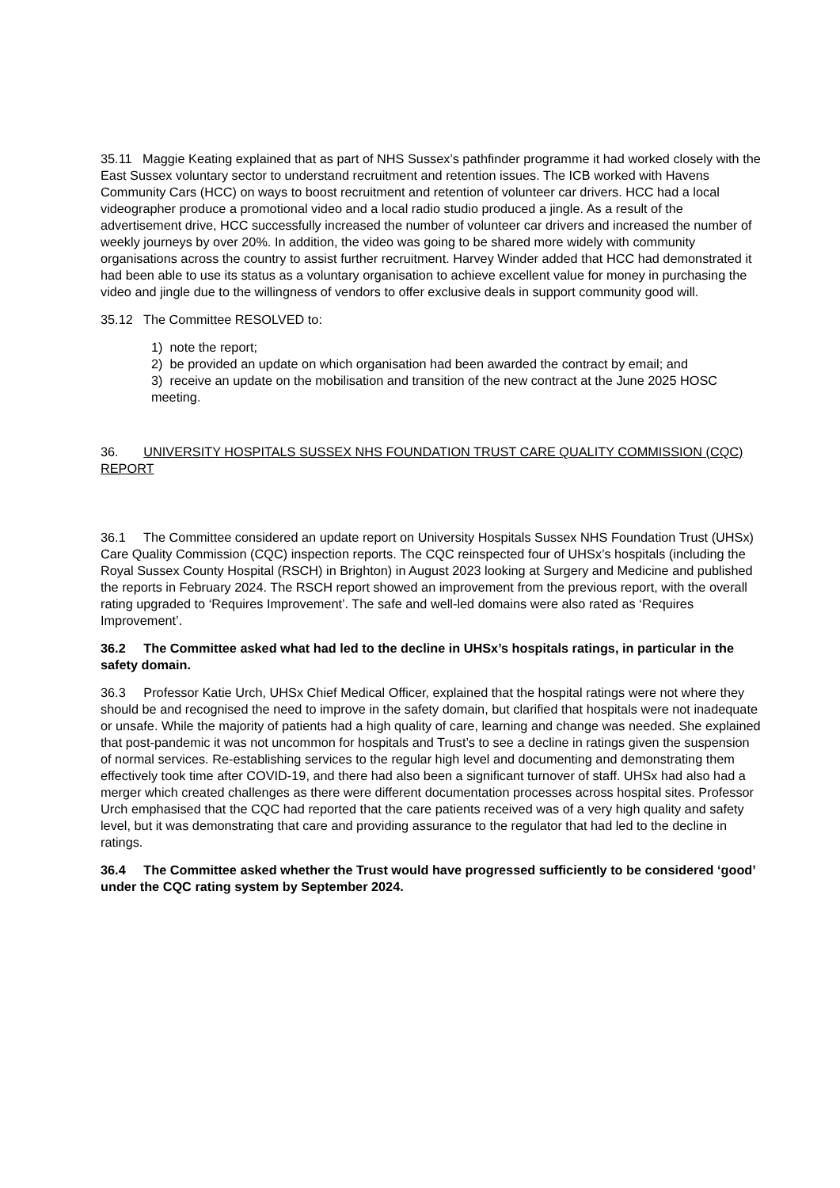35.11 Maggie Keating explained that as part of NHS Sussex’s pathfinder programme it had worked closely with the East Sussex voluntary sector to understand recruitment and retention issues. The ICB worked with Havens Community Cars (HCC) on ways to boost recruitment and retention of volunteer car drivers. HCC had a local videographer produce a promotional video and a local radio studio produced a jingle. As a result of the advertisement drive, HCC successfully increased the number of volunteer car drivers and increased the number of weekly journeys by over 20%. In addition, the video was going to be shared more widely with community organisations across the country to assist further recruitment. Harvey Winder added that HCC had demonstrated it had been able to use its status as a voluntary organisation to achieve excellent value for money in purchasing the video and jingle due to the willingness of vendors to offer exclusive deals in support community good will.
35.12 The Committee RESOLVED to:
1) note the report;
2) be provided an update on which organisation had been awarded the contract by email; and
3) receive an update on the mobilisation and transition of the new contract at the June 2025 HOSC meeting.
36. UNIVERSITY HOSPITALS SUSSEX NHS FOUNDATION TRUST CARE QUALITY COMMISSION (CQC) REPORT
36.1 The Committee considered an update report on University Hospitals Sussex NHS Foundation Trust (UHSx) Care Quality Commission (CQC) inspection reports. The CQC reinspected four of UHSx’s hospitals (including the Royal Sussex County Hospital (RSCH) in Brighton) in August 2023 looking at Surgery and Medicine and published the reports in February 2024. The RSCH report showed an improvement from the previous report, with the overall rating upgraded to ‘Requires Improvement’. The safe and well-led domains were also rated as ‘Requires Improvement’.
36.2 The Committee asked what had led to the decline in UHSx’s hospitals ratings, in particular in the safety domain.
36.3 Professor Katie Urch, UHSx Chief Medical Officer, explained that the hospital ratings were not where they should be and recognised the need to improve in the safety domain, but clarified that hospitals were not inadequate or unsafe. While the majority of patients had a high quality of care, learning and change was needed. She explained that post-pandemic it was not uncommon for hospitals and Trust’s to see a decline in ratings given the suspension of normal services. Re-establishing services to the regular high level and documenting and demonstrating them effectively took time after COVID-19, and there had also been a significant turnover of staff. UHSx had also had a merger which created challenges as there were different documentation processes across hospital sites. Professor Urch emphasised that the CQC had reported that the care patients received was of a very high quality and safety level, but it was demonstrating that care and providing assurance to the regulator that had led to the decline in ratings.
36.4 The Committee asked whether the Trust would have progressed sufficiently to be considered ‘good’ under the CQC rating system by September 2024.